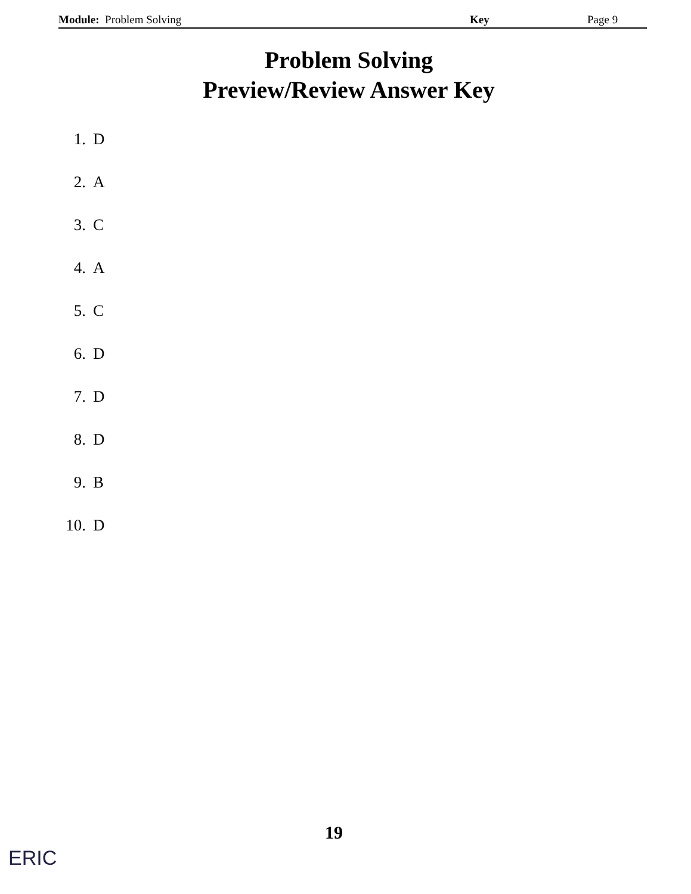Module: Problem Solving Key Page 9
Problem Solving
Preview/Review Answer Key
1. D
2. A
3. C
4. A
5. C
6. D
7. D
8. D
9. B
10. D
19
ERIC